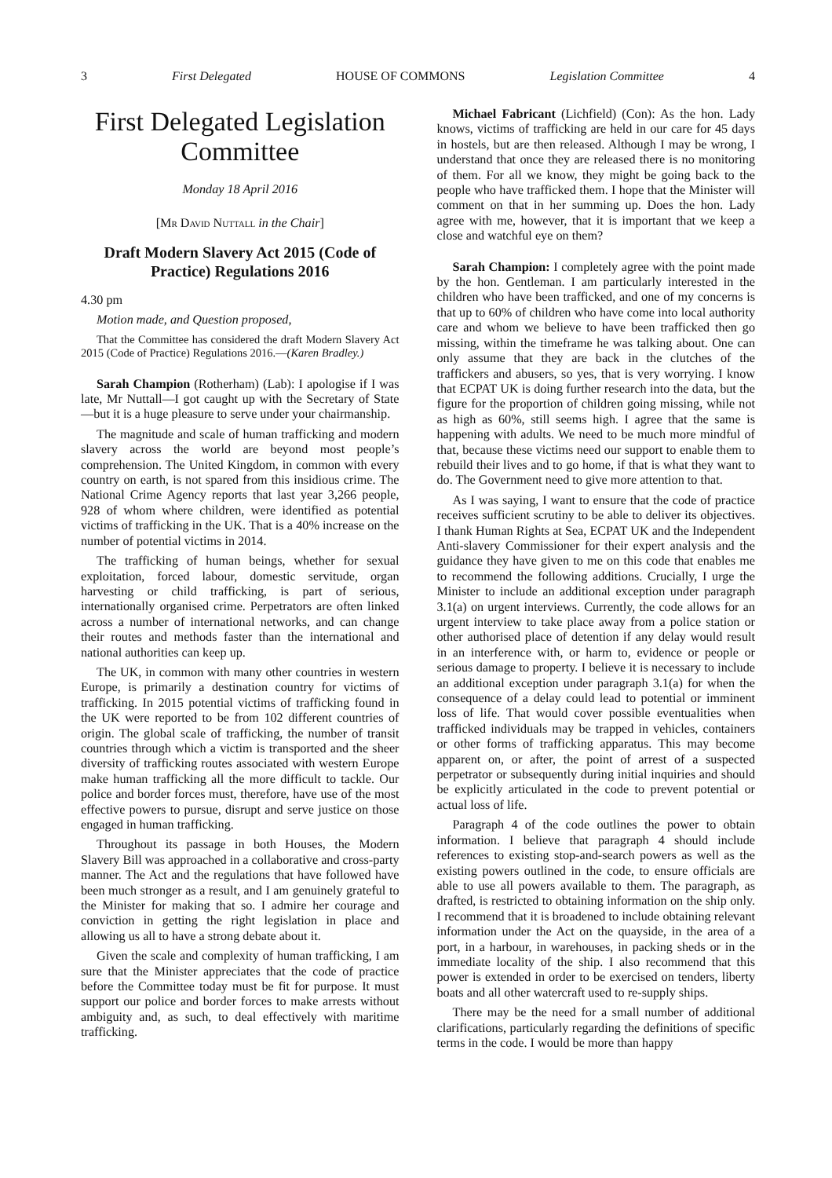3 First Delegated HOUSE OF COMMONS Legislation Committee 4
First Delegated Legislation Committee
Monday 18 April 2016
[Mr David Nuttall in the Chair]
Draft Modern Slavery Act 2015 (Code of Practice) Regulations 2016
4.30 pm
Motion made, and Question proposed,
That the Committee has considered the draft Modern Slavery Act 2015 (Code of Practice) Regulations 2016.—(Karen Bradley.)
Sarah Champion (Rotherham) (Lab): I apologise if I was late, Mr Nuttall—I got caught up with the Secretary of State—but it is a huge pleasure to serve under your chairmanship.
The magnitude and scale of human trafficking and modern slavery across the world are beyond most people’s comprehension. The United Kingdom, in common with every country on earth, is not spared from this insidious crime. The National Crime Agency reports that last year 3,266 people, 928 of whom where children, were identified as potential victims of trafficking in the UK. That is a 40% increase on the number of potential victims in 2014.
The trafficking of human beings, whether for sexual exploitation, forced labour, domestic servitude, organ harvesting or child trafficking, is part of serious, internationally organised crime. Perpetrators are often linked across a number of international networks, and can change their routes and methods faster than the international and national authorities can keep up.
The UK, in common with many other countries in western Europe, is primarily a destination country for victims of trafficking. In 2015 potential victims of trafficking found in the UK were reported to be from 102 different countries of origin. The global scale of trafficking, the number of transit countries through which a victim is transported and the sheer diversity of trafficking routes associated with western Europe make human trafficking all the more difficult to tackle. Our police and border forces must, therefore, have use of the most effective powers to pursue, disrupt and serve justice on those engaged in human trafficking.
Throughout its passage in both Houses, the Modern Slavery Bill was approached in a collaborative and cross-party manner. The Act and the regulations that have followed have been much stronger as a result, and I am genuinely grateful to the Minister for making that so. I admire her courage and conviction in getting the right legislation in place and allowing us all to have a strong debate about it.
Given the scale and complexity of human trafficking, I am sure that the Minister appreciates that the code of practice before the Committee today must be fit for purpose. It must support our police and border forces to make arrests without ambiguity and, as such, to deal effectively with maritime trafficking.
Michael Fabricant (Lichfield) (Con): As the hon. Lady knows, victims of trafficking are held in our care for 45 days in hostels, but are then released. Although I may be wrong, I understand that once they are released there is no monitoring of them. For all we know, they might be going back to the people who have trafficked them. I hope that the Minister will comment on that in her summing up. Does the hon. Lady agree with me, however, that it is important that we keep a close and watchful eye on them?
Sarah Champion: I completely agree with the point made by the hon. Gentleman. I am particularly interested in the children who have been trafficked, and one of my concerns is that up to 60% of children who have come into local authority care and whom we believe to have been trafficked then go missing, within the timeframe he was talking about. One can only assume that they are back in the clutches of the traffickers and abusers, so yes, that is very worrying. I know that ECPAT UK is doing further research into the data, but the figure for the proportion of children going missing, while not as high as 60%, still seems high. I agree that the same is happening with adults. We need to be much more mindful of that, because these victims need our support to enable them to rebuild their lives and to go home, if that is what they want to do. The Government need to give more attention to that.
As I was saying, I want to ensure that the code of practice receives sufficient scrutiny to be able to deliver its objectives. I thank Human Rights at Sea, ECPAT UK and the Independent Anti-slavery Commissioner for their expert analysis and the guidance they have given to me on this code that enables me to recommend the following additions. Crucially, I urge the Minister to include an additional exception under paragraph 3.1(a) on urgent interviews. Currently, the code allows for an urgent interview to take place away from a police station or other authorised place of detention if any delay would result in an interference with, or harm to, evidence or people or serious damage to property. I believe it is necessary to include an additional exception under paragraph 3.1(a) for when the consequence of a delay could lead to potential or imminent loss of life. That would cover possible eventualities when trafficked individuals may be trapped in vehicles, containers or other forms of trafficking apparatus. This may become apparent on, or after, the point of arrest of a suspected perpetrator or subsequently during initial inquiries and should be explicitly articulated in the code to prevent potential or actual loss of life.
Paragraph 4 of the code outlines the power to obtain information. I believe that paragraph 4 should include references to existing stop-and-search powers as well as the existing powers outlined in the code, to ensure officials are able to use all powers available to them. The paragraph, as drafted, is restricted to obtaining information on the ship only. I recommend that it is broadened to include obtaining relevant information under the Act on the quayside, in the area of a port, in a harbour, in warehouses, in packing sheds or in the immediate locality of the ship. I also recommend that this power is extended in order to be exercised on tenders, liberty boats and all other watercraft used to re-supply ships.
There may be the need for a small number of additional clarifications, particularly regarding the definitions of specific terms in the code. I would be more than happy